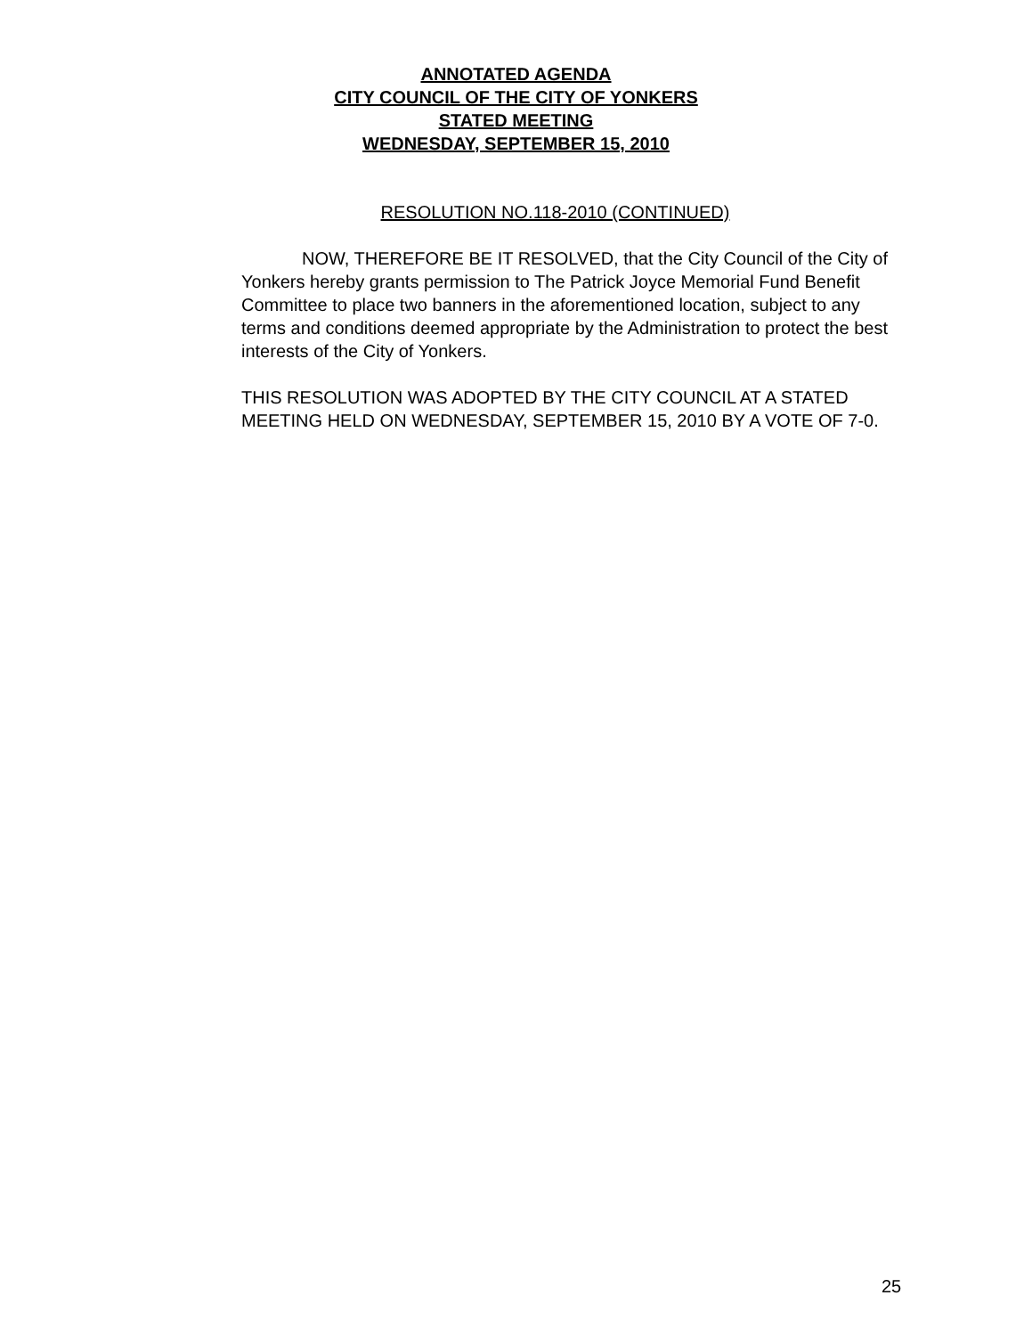ANNOTATED AGENDA
CITY COUNCIL OF THE CITY OF YONKERS
STATED MEETING
WEDNESDAY, SEPTEMBER 15, 2010
RESOLUTION NO.118-2010 (CONTINUED)
NOW, THEREFORE BE IT RESOLVED, that the City Council of the City of Yonkers hereby grants permission to The Patrick Joyce Memorial Fund Benefit Committee to place two banners in the aforementioned location, subject to any terms and conditions deemed appropriate by the Administration to protect the best interests of the City of Yonkers.
THIS RESOLUTION WAS ADOPTED BY THE CITY COUNCIL AT A STATED MEETING HELD ON WEDNESDAY, SEPTEMBER 15, 2010 BY A VOTE OF 7-0.
25